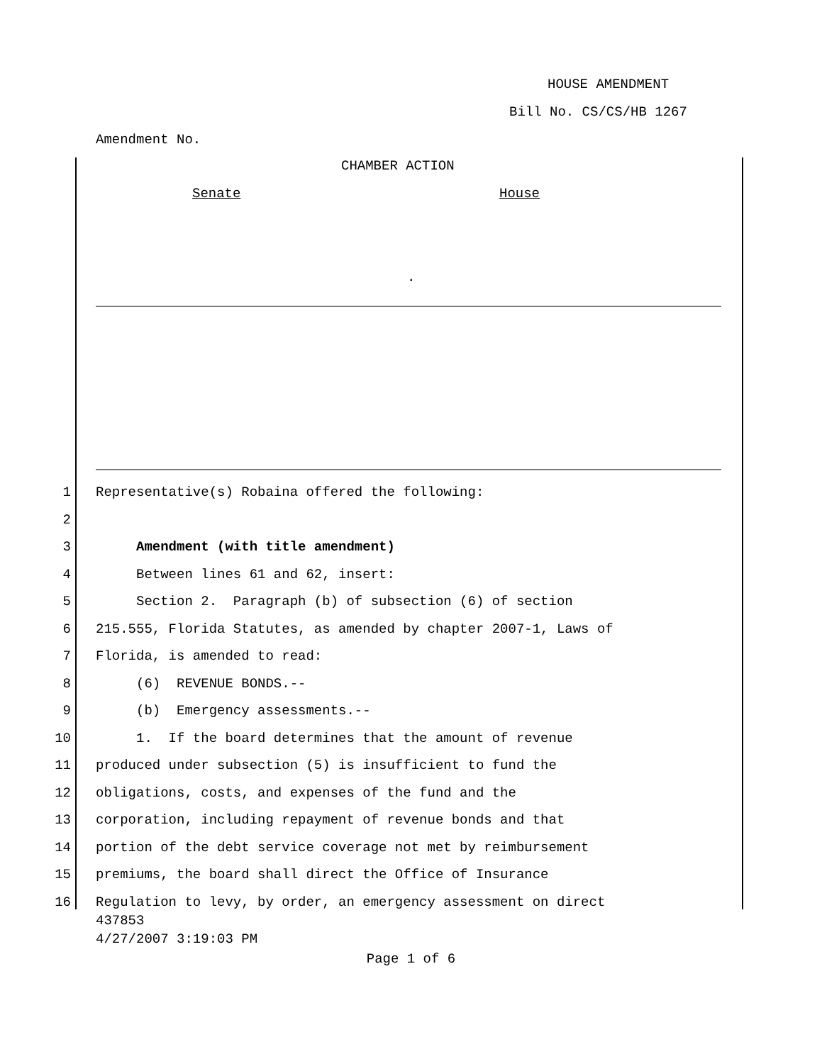HOUSE AMENDMENT
Bill No. CS/CS/HB 1267
Amendment No.
CHAMBER ACTION
Senate House
.
1 Representative(s) Robaina offered the following:
2
3 Amendment (with title amendment)
4 Between lines 61 and 62, insert:
5 Section 2. Paragraph (b) of subsection (6) of section
6 215.555, Florida Statutes, as amended by chapter 2007-1, Laws of
7 Florida, is amended to read:
8 (6) REVENUE BONDS.--
9 (b) Emergency assessments.--
10 1. If the board determines that the amount of revenue
11 produced under subsection (5) is insufficient to fund the
12 obligations, costs, and expenses of the fund and the
13 corporation, including repayment of revenue bonds and that
14 portion of the debt service coverage not met by reimbursement
15 premiums, the board shall direct the Office of Insurance
16 Regulation to levy, by order, an emergency assessment on direct
437853
4/27/2007 3:19:03 PM
Page 1 of 6